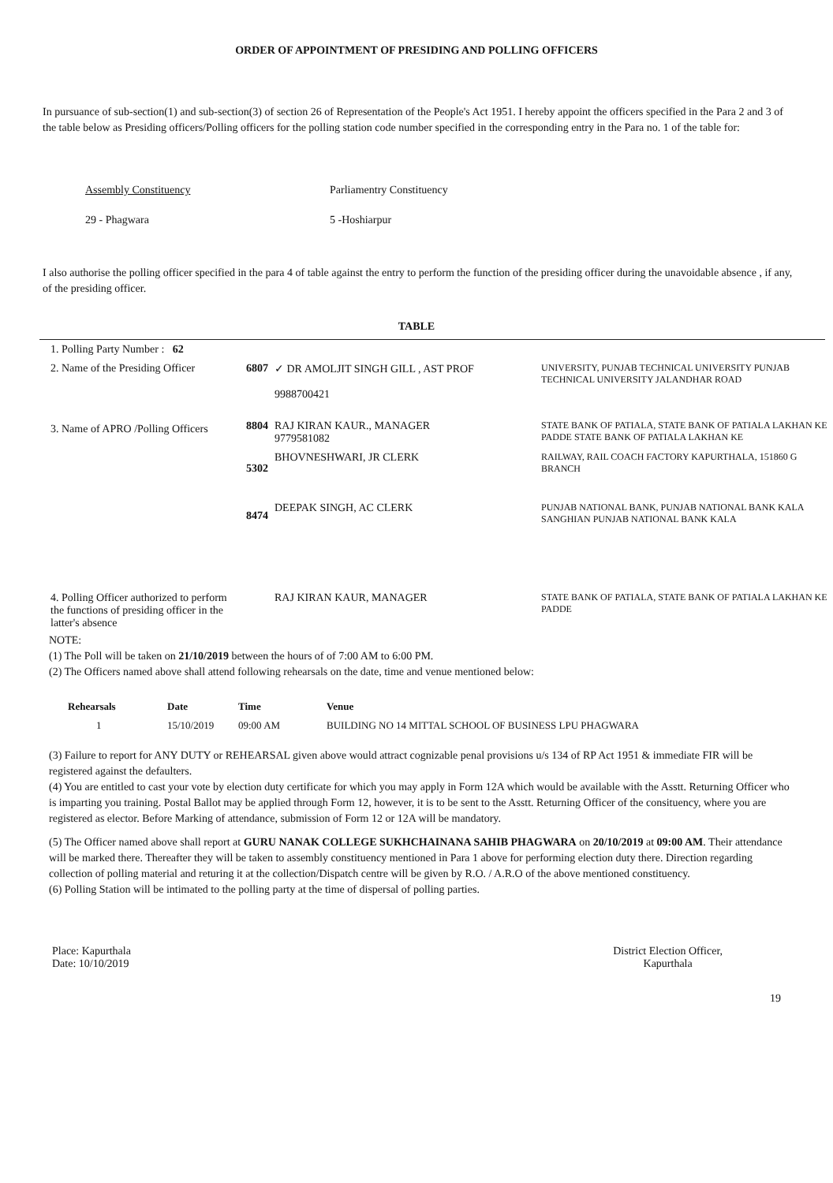ORDER OF APPOINTMENT OF PRESIDING AND POLLING OFFICERS
In pursuance of sub-section(1) and sub-section(3) of section 26 of Representation of the People's Act 1951. I hereby appoint the officers specified in the Para 2 and 3 of the table below as Presiding officers/Polling officers for the polling station code number specified in the corresponding entry in the Para no. 1 of the table for:
Assembly Constituency
29 - Phagwara
Parliamentry Constituency
5 -Hoshiarpur
I also authorise the polling officer specified in the para 4 of table against the entry to perform the function of the presiding officer during the unavoidable absence , if any, of the presiding officer.
TABLE
| 1. Polling Party Number : 62 | | | |
| 2. Name of the Presiding Officer | 6807 | ✓ DR AMOLJIT SINGH GILL , AST PROF 9988700421 | UNIVERSITY, PUNJAB TECHNICAL UNIVERSITY PUNJAB TECHNICAL UNIVERSITY JALANDHAR ROAD |
| 3. Name of APRO /Polling Officers | 8804 | RAJ KIRAN KAUR., MANAGER 9779581082 | STATE BANK OF PATIALA, STATE BANK OF PATIALA LAKHAN KE PADDE STATE BANK OF PATIALA LAKHAN KE |
| | 5302 | BHOVNESHWARI, JR CLERK | RAILWAY, RAIL COACH FACTORY KAPURTHALA, 151860 G BRANCH |
| | 8474 | DEEPAK SINGH, AC CLERK | PUNJAB NATIONAL BANK, PUNJAB NATIONAL BANK KALA SANGHIAN PUNJAB NATIONAL BANK KALA |
| 4. Polling Officer authorized to perform the functions of presiding officer in the latter's absence | | RAJ KIRAN KAUR, MANAGER | STATE BANK OF PATIALA, STATE BANK OF PATIALA LAKHAN KE PADDE |
NOTE:
(1) The Poll will be taken on 21/10/2019 between the hours of of 7:00 AM to 6:00 PM.
(2) The Officers named above shall attend following rehearsals on the date, time and venue mentioned below:
| Rehearsals | Date | Time | Venue |
| --- | --- | --- | --- |
| 1 | 15/10/2019 | 09:00 AM | BUILDING NO 14 MITTAL SCHOOL OF BUSINESS LPU PHAGWARA |
(3) Failure to report for ANY DUTY or REHEARSAL given above would attract cognizable penal provisions u/s 134 of RP Act 1951 & immediate FIR will be registered against the defaulters.
(4) You are entitled to cast your vote by election duty certificate for which you may apply in Form 12A which would be available with the Asstt. Returning Officer who is imparting you training. Postal Ballot may be applied through Form 12, however, it is to be sent to the Asstt. Returning Officer of the consituency, where you are registered as elector. Before Marking of attendance, submission of Form 12 or 12A will be mandatory.
(5) The Officer named above shall report at GURU NANAK COLLEGE SUKHCHAINANA SAHIB PHAGWARA on 20/10/2019 at 09:00 AM. Their attendance will be marked there. Thereafter they will be taken to assembly constituency mentioned in Para 1 above for performing election duty there. Direction regarding collection of polling material and returing it at the collection/Dispatch centre will be given by R.O. / A.R.O of the above mentioned constituency.
(6) Polling Station will be intimated to the polling party at the time of dispersal of polling parties.
Place: Kapurthala
Date: 10/10/2019
District Election Officer,
Kapurthala
19